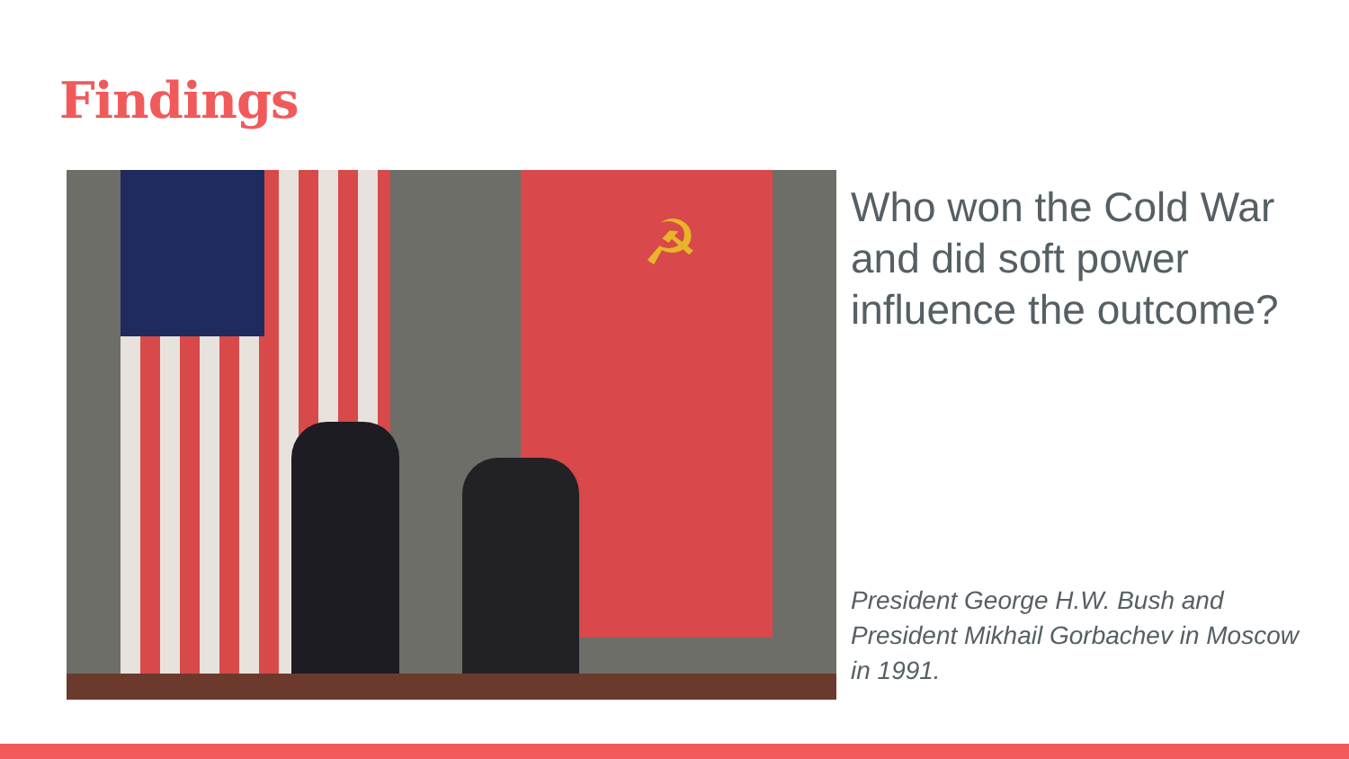Findings
☭
Who won the Cold War and did soft power influence the outcome?
President George H.W. Bush and President Mikhail Gorbachev in Moscow in 1991.